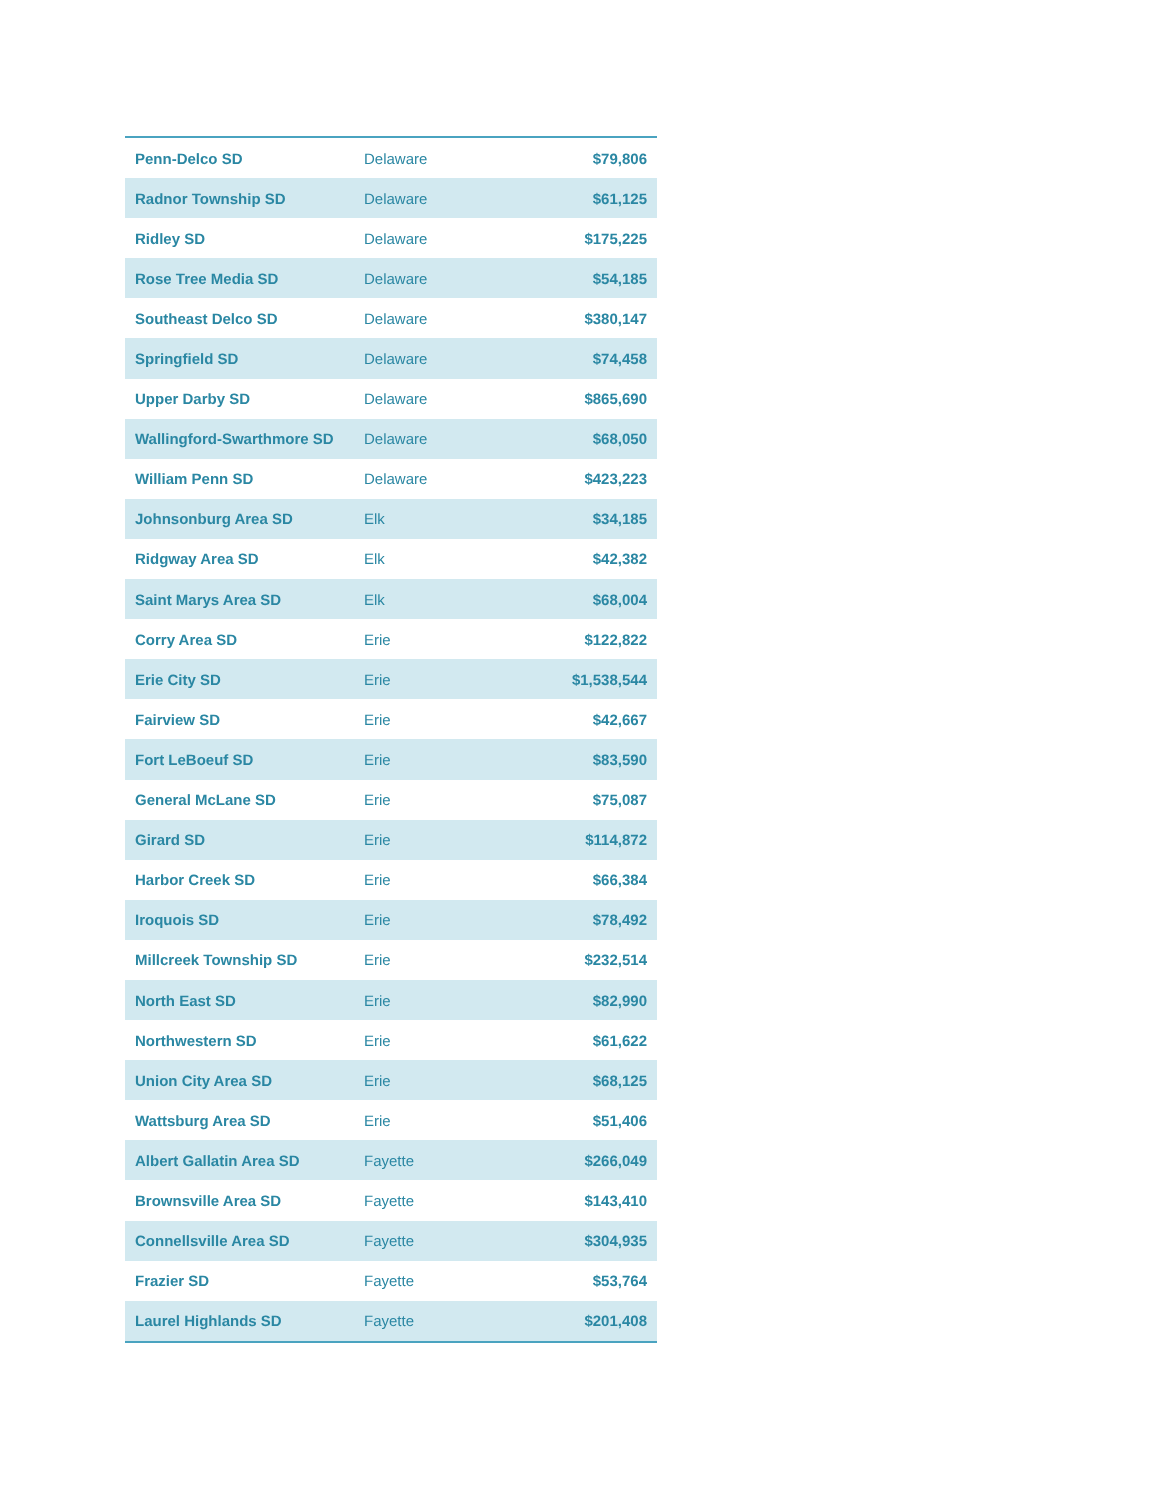| Penn-Delco SD | Delaware | $79,806 |
| Radnor Township SD | Delaware | $61,125 |
| Ridley SD | Delaware | $175,225 |
| Rose Tree Media SD | Delaware | $54,185 |
| Southeast Delco SD | Delaware | $380,147 |
| Springfield SD | Delaware | $74,458 |
| Upper Darby SD | Delaware | $865,690 |
| Wallingford-Swarthmore SD | Delaware | $68,050 |
| William Penn SD | Delaware | $423,223 |
| Johnsonburg Area SD | Elk | $34,185 |
| Ridgway Area SD | Elk | $42,382 |
| Saint Marys Area SD | Elk | $68,004 |
| Corry Area SD | Erie | $122,822 |
| Erie City SD | Erie | $1,538,544 |
| Fairview SD | Erie | $42,667 |
| Fort LeBoeuf SD | Erie | $83,590 |
| General McLane SD | Erie | $75,087 |
| Girard SD | Erie | $114,872 |
| Harbor Creek SD | Erie | $66,384 |
| Iroquois SD | Erie | $78,492 |
| Millcreek Township SD | Erie | $232,514 |
| North East SD | Erie | $82,990 |
| Northwestern SD | Erie | $61,622 |
| Union City Area SD | Erie | $68,125 |
| Wattsburg Area SD | Erie | $51,406 |
| Albert Gallatin Area SD | Fayette | $266,049 |
| Brownsville Area SD | Fayette | $143,410 |
| Connellsville Area SD | Fayette | $304,935 |
| Frazier SD | Fayette | $53,764 |
| Laurel Highlands SD | Fayette | $201,408 |